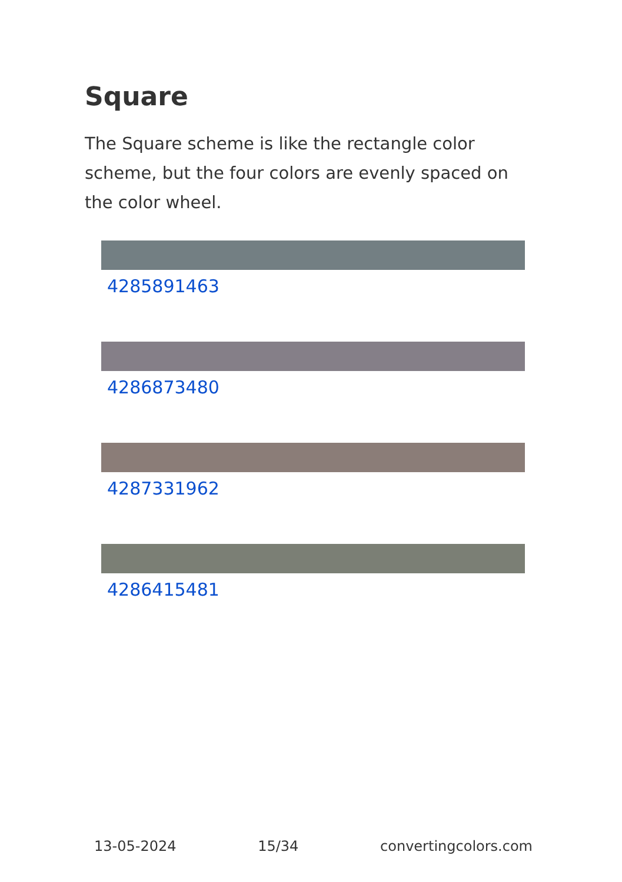Square
The Square scheme is like the rectangle color scheme, but the four colors are evenly spaced on the color wheel.
4285891463
4286873480
4287331962
4286415481
13-05-2024 15/34 convertingcolors.com